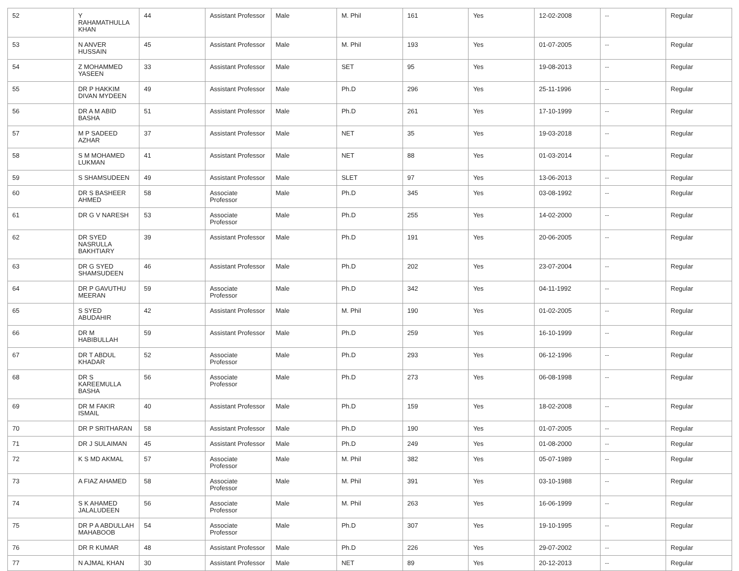| 52 | Y RAHAMATHULLA KHAN | 44 | Assistant Professor | Male | M. Phil | 161 | Yes | 12-02-2008 | -- | Regular |
| 53 | N ANVER HUSSAIN | 45 | Assistant Professor | Male | M. Phil | 193 | Yes | 01-07-2005 | -- | Regular |
| 54 | Z MOHAMMED YASEEN | 33 | Assistant Professor | Male | SET | 95 | Yes | 19-08-2013 | -- | Regular |
| 55 | DR P HAKKIM DIVAN MYDEEN | 49 | Assistant Professor | Male | Ph.D | 296 | Yes | 25-11-1996 | -- | Regular |
| 56 | DR A M ABID BASHA | 51 | Assistant Professor | Male | Ph.D | 261 | Yes | 17-10-1999 | -- | Regular |
| 57 | M P SADEED AZHAR | 37 | Assistant Professor | Male | NET | 35 | Yes | 19-03-2018 | -- | Regular |
| 58 | S M MOHAMED LUKMAN | 41 | Assistant Professor | Male | NET | 88 | Yes | 01-03-2014 | -- | Regular |
| 59 | S SHAMSUDEEN | 49 | Assistant Professor | Male | SLET | 97 | Yes | 13-06-2013 | -- | Regular |
| 60 | DR S BASHEER AHMED | 58 | Associate Professor | Male | Ph.D | 345 | Yes | 03-08-1992 | -- | Regular |
| 61 | DR G V NARESH | 53 | Associate Professor | Male | Ph.D | 255 | Yes | 14-02-2000 | -- | Regular |
| 62 | DR SYED NASRULLA BAKHTIARY | 39 | Assistant Professor | Male | Ph.D | 191 | Yes | 20-06-2005 | -- | Regular |
| 63 | DR G SYED SHAMSUDEEN | 46 | Assistant Professor | Male | Ph.D | 202 | Yes | 23-07-2004 | -- | Regular |
| 64 | DR P GAVUTHU MEERAN | 59 | Associate Professor | Male | Ph.D | 342 | Yes | 04-11-1992 | -- | Regular |
| 65 | S SYED ABUDAHIR | 42 | Assistant Professor | Male | M. Phil | 190 | Yes | 01-02-2005 | -- | Regular |
| 66 | DR M HABIBULLAH | 59 | Assistant Professor | Male | Ph.D | 259 | Yes | 16-10-1999 | -- | Regular |
| 67 | DR T ABDUL KHADAR | 52 | Associate Professor | Male | Ph.D | 293 | Yes | 06-12-1996 | -- | Regular |
| 68 | DR S KAREEMULLA BASHA | 56 | Associate Professor | Male | Ph.D | 273 | Yes | 06-08-1998 | -- | Regular |
| 69 | DR M FAKIR ISMAIL | 40 | Assistant Professor | Male | Ph.D | 159 | Yes | 18-02-2008 | -- | Regular |
| 70 | DR P SRITHARAN | 58 | Assistant Professor | Male | Ph.D | 190 | Yes | 01-07-2005 | -- | Regular |
| 71 | DR J SULAIMAN | 45 | Assistant Professor | Male | Ph.D | 249 | Yes | 01-08-2000 | -- | Regular |
| 72 | K S MD AKMAL | 57 | Associate Professor | Male | M. Phil | 382 | Yes | 05-07-1989 | -- | Regular |
| 73 | A FIAZ AHAMED | 58 | Associate Professor | Male | M. Phil | 391 | Yes | 03-10-1988 | -- | Regular |
| 74 | S K AHAMED JALALUDEEN | 56 | Associate Professor | Male | M. Phil | 263 | Yes | 16-06-1999 | -- | Regular |
| 75 | DR P A ABDULLAH MAHABOOB | 54 | Associate Professor | Male | Ph.D | 307 | Yes | 19-10-1995 | -- | Regular |
| 76 | DR R KUMAR | 48 | Assistant Professor | Male | Ph.D | 226 | Yes | 29-07-2002 | -- | Regular |
| 77 | N AJMAL KHAN | 30 | Assistant Professor | Male | NET | 89 | Yes | 20-12-2013 | -- | Regular |